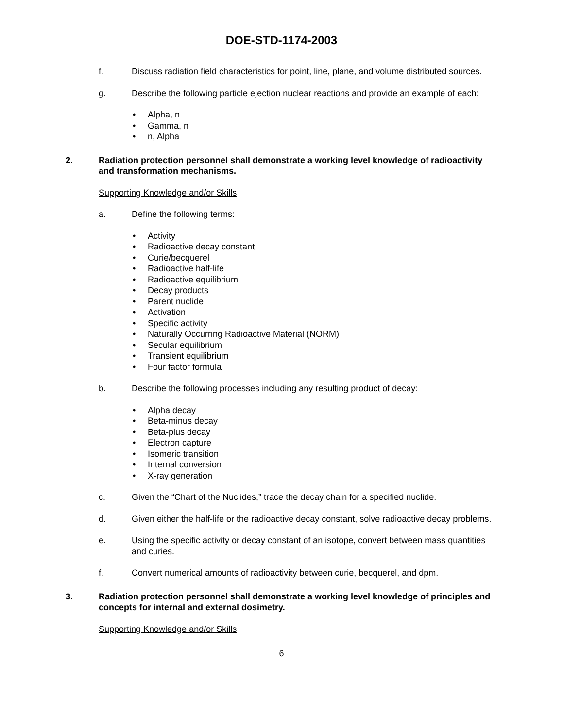DOE-STD-1174-2003
f. Discuss radiation field characteristics for point, line, plane, and volume distributed sources.
g. Describe the following particle ejection nuclear reactions and provide an example of each:
• Alpha, n
• Gamma, n
• n, Alpha
2. Radiation protection personnel shall demonstrate a working level knowledge of radioactivity and transformation mechanisms.
Supporting Knowledge and/or Skills
a. Define the following terms:
• Activity
• Radioactive decay constant
• Curie/becquerel
• Radioactive half-life
• Radioactive equilibrium
• Decay products
• Parent nuclide
• Activation
• Specific activity
• Naturally Occurring Radioactive Material (NORM)
• Secular equilibrium
• Transient equilibrium
• Four factor formula
b. Describe the following processes including any resulting product of decay:
• Alpha decay
• Beta-minus decay
• Beta-plus decay
• Electron capture
• Isomeric transition
• Internal conversion
• X-ray generation
c. Given the “Chart of the Nuclides,” trace the decay chain for a specified nuclide.
d. Given either the half-life or the radioactive decay constant, solve radioactive decay problems.
e. Using the specific activity or decay constant of an isotope, convert between mass quantities and curies.
f. Convert numerical amounts of radioactivity between curie, becquerel, and dpm.
3. Radiation protection personnel shall demonstrate a working level knowledge of principles and concepts for internal and external dosimetry.
Supporting Knowledge and/or Skills
6